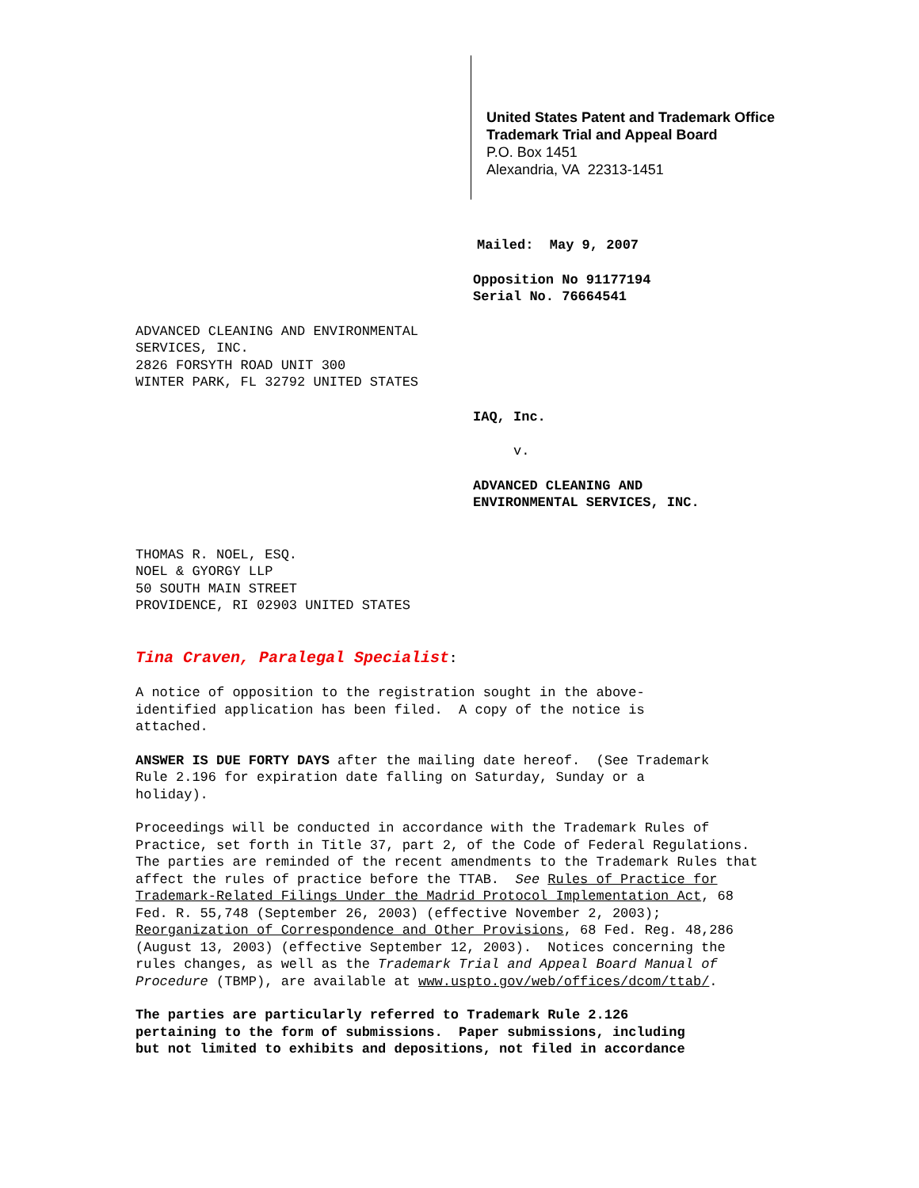United States Patent and Trademark Office
Trademark Trial and Appeal Board
P.O. Box 1451
Alexandria, VA 22313-1451
Mailed: May 9, 2007
Opposition No 91177194
Serial No. 76664541
ADVANCED CLEANING AND ENVIRONMENTAL
SERVICES, INC.
2826 FORSYTH ROAD UNIT 300
WINTER PARK, FL 32792 UNITED STATES
IAQ, Inc.
v.
ADVANCED CLEANING AND
ENVIRONMENTAL SERVICES, INC.
THOMAS R. NOEL, ESQ.
NOEL & GYORGY LLP
50 SOUTH MAIN STREET
PROVIDENCE, RI 02903 UNITED STATES
Tina Craven, Paralegal Specialist:
A notice of opposition to the registration sought in the above-
identified application has been filed. A copy of the notice is
attached.
ANSWER IS DUE FORTY DAYS after the mailing date hereof. (See Trademark
Rule 2.196 for expiration date falling on Saturday, Sunday or a
holiday).
Proceedings will be conducted in accordance with the Trademark Rules of
Practice, set forth in Title 37, part 2, of the Code of Federal Regulations.
The parties are reminded of the recent amendments to the Trademark Rules that
affect the rules of practice before the TTAB. See Rules of Practice for
Trademark-Related Filings Under the Madrid Protocol Implementation Act, 68
Fed. R. 55,748 (September 26, 2003) (effective November 2, 2003);
Reorganization of Correspondence and Other Provisions, 68 Fed. Reg. 48,286
(August 13, 2003) (effective September 12, 2003). Notices concerning the
rules changes, as well as the Trademark Trial and Appeal Board Manual of
Procedure (TBMP), are available at www.uspto.gov/web/offices/dcom/ttab/.
The parties are particularly referred to Trademark Rule 2.126
pertaining to the form of submissions. Paper submissions, including
but not limited to exhibits and depositions, not filed in accordance